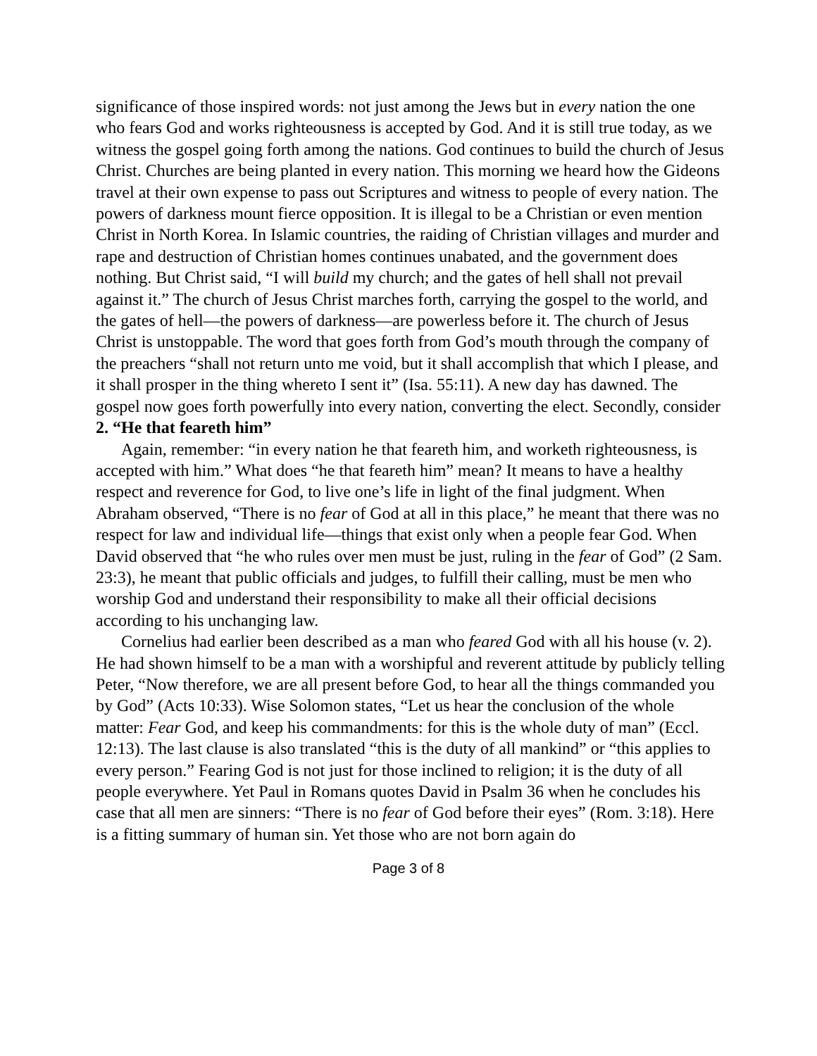significance of those inspired words: not just among the Jews but in every nation the one who fears God and works righteousness is accepted by God. And it is still true today, as we witness the gospel going forth among the nations. God continues to build the church of Jesus Christ. Churches are being planted in every nation. This morning we heard how the Gideons travel at their own expense to pass out Scriptures and witness to people of every nation. The powers of darkness mount fierce opposition. It is illegal to be a Christian or even mention Christ in North Korea. In Islamic countries, the raiding of Christian villages and murder and rape and destruction of Christian homes continues unabated, and the government does nothing. But Christ said, “I will build my church; and the gates of hell shall not prevail against it.” The church of Jesus Christ marches forth, carrying the gospel to the world, and the gates of hell—the powers of darkness—are powerless before it. The church of Jesus Christ is unstoppable. The word that goes forth from God’s mouth through the company of the preachers “shall not return unto me void, but it shall accomplish that which I please, and it shall prosper in the thing whereto I sent it” (Isa. 55:11). A new day has dawned. The gospel now goes forth powerfully into every nation, converting the elect. Secondly, consider
2. “He that feareth him”
Again, remember: “in every nation he that feareth him, and worketh righteousness, is accepted with him.” What does “he that feareth him” mean? It means to have a healthy respect and reverence for God, to live one’s life in light of the final judgment. When Abraham observed, “There is no fear of God at all in this place,” he meant that there was no respect for law and individual life—things that exist only when a people fear God. When David observed that “he who rules over men must be just, ruling in the fear of God” (2 Sam. 23:3), he meant that public officials and judges, to fulfill their calling, must be men who worship God and understand their responsibility to make all their official decisions according to his unchanging law.
Cornelius had earlier been described as a man who feared God with all his house (v. 2). He had shown himself to be a man with a worshipful and reverent attitude by publicly telling Peter, “Now therefore, we are all present before God, to hear all the things commanded you by God” (Acts 10:33). Wise Solomon states, “Let us hear the conclusion of the whole matter: Fear God, and keep his commandments: for this is the whole duty of man” (Eccl. 12:13). The last clause is also translated “this is the duty of all mankind” or “this applies to every person.” Fearing God is not just for those inclined to religion; it is the duty of all people everywhere. Yet Paul in Romans quotes David in Psalm 36 when he concludes his case that all men are sinners: “There is no fear of God before their eyes” (Rom. 3:18). Here is a fitting summary of human sin. Yet those who are not born again do
Page 3 of 8